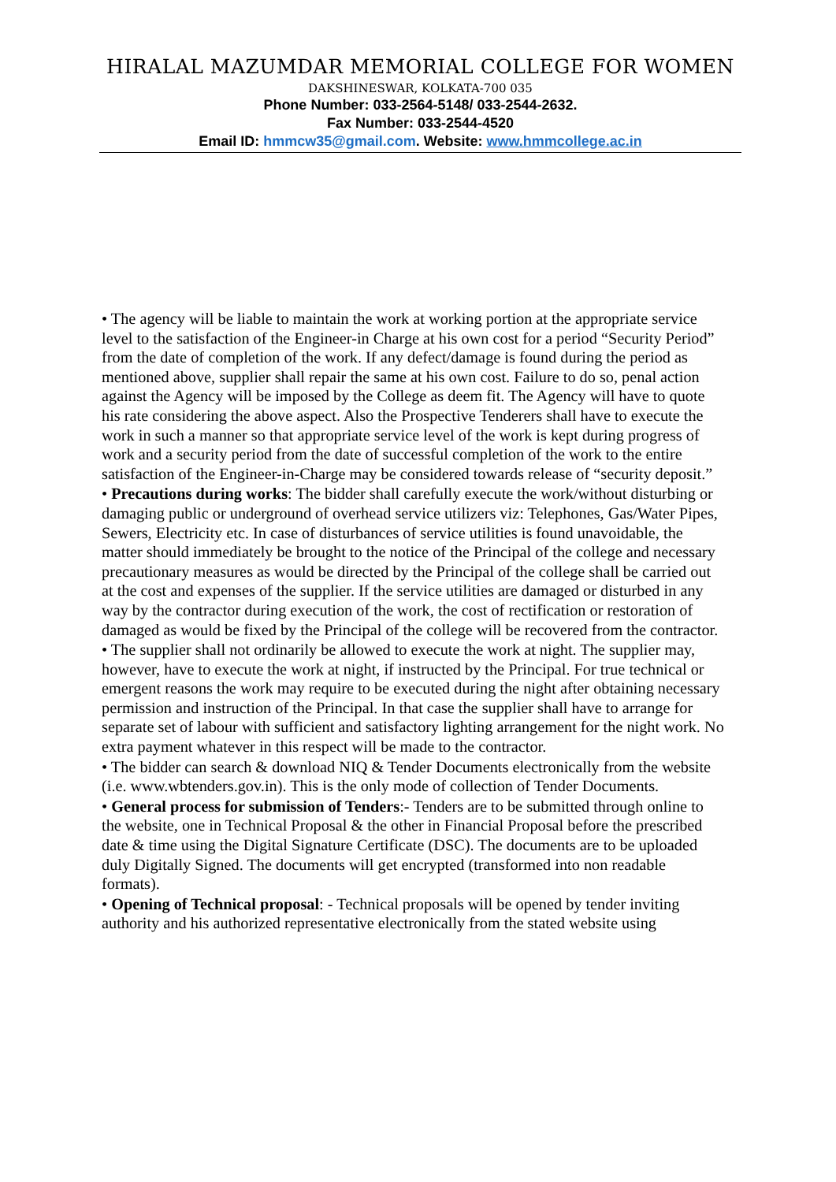HIRALAL MAZUMDAR MEMORIAL COLLEGE FOR WOMEN
DAKSHINESWAR, KOLKATA-700 035
Phone Number: 033-2564-5148/ 033-2544-2632.
Fax Number: 033-2544-4520
Email ID: hmmcw35@gmail.com. Website: www.hmmcollege.ac.in
• The agency will be liable to maintain the work at working portion at the appropriate service level to the satisfaction of the Engineer-in Charge at his own cost for a period “Security Period” from the date of completion of the work. If any defect/damage is found during the period as mentioned above, supplier shall repair the same at his own cost. Failure to do so, penal action against the Agency will be imposed by the College as deem fit. The Agency will have to quote his rate considering the above aspect. Also the Prospective Tenderers shall have to execute the work in such a manner so that appropriate service level of the work is kept during progress of work and a security period from the date of successful completion of the work to the entire satisfaction of the Engineer-in-Charge may be considered towards release of “security deposit.”
• Precautions during works: The bidder shall carefully execute the work/without disturbing or damaging public or underground of overhead service utilizers viz: Telephones, Gas/Water Pipes, Sewers, Electricity etc. In case of disturbances of service utilities is found unavoidable, the matter should immediately be brought to the notice of the Principal of the college and necessary precautionary measures as would be directed by the Principal of the college shall be carried out at the cost and expenses of the supplier. If the service utilities are damaged or disturbed in any way by the contractor during execution of the work, the cost of rectification or restoration of damaged as would be fixed by the Principal of the college will be recovered from the contractor.
• The supplier shall not ordinarily be allowed to execute the work at night. The supplier may, however, have to execute the work at night, if instructed by the Principal. For true technical or emergent reasons the work may require to be executed during the night after obtaining necessary permission and instruction of the Principal. In that case the supplier shall have to arrange for separate set of labour with sufficient and satisfactory lighting arrangement for the night work. No extra payment whatever in this respect will be made to the contractor.
• The bidder can search & download NIQ & Tender Documents electronically from the website (i.e. www.wbtenders.gov.in). This is the only mode of collection of Tender Documents.
• General process for submission of Tenders:- Tenders are to be submitted through online to the website, one in Technical Proposal & the other in Financial Proposal before the prescribed date & time using the Digital Signature Certificate (DSC). The documents are to be uploaded duly Digitally Signed. The documents will get encrypted (transformed into non readable formats).
• Opening of Technical proposal: - Technical proposals will be opened by tender inviting authority and his authorized representative electronically from the stated website using